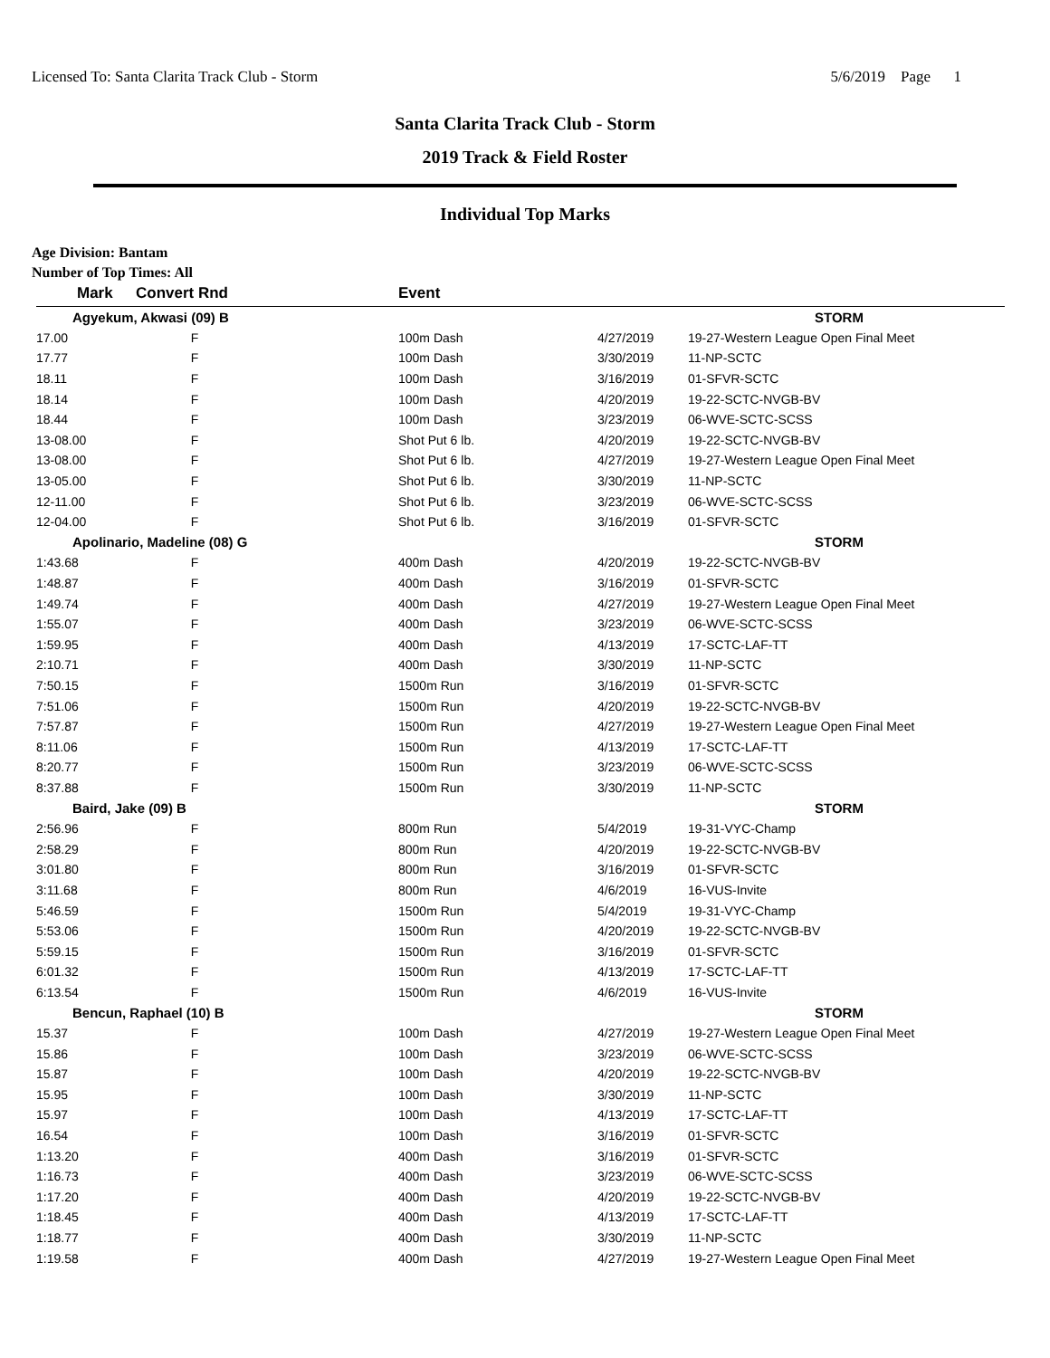Licensed To: Santa Clarita Track Club - Storm 5/6/2019 Page 1
Santa Clarita Track Club - Storm
2019 Track & Field Roster
Individual Top Marks
Age Division: Bantam
Number of Top Times: All
| Mark | Convert Rnd | | Event | | |
| --- | --- | --- | --- | --- | --- |
| Agyekum, Akwasi (09) B | | | | | STORM |
| 17.00 | F | | 100m Dash | 4/27/2019 | 19-27-Western League Open Final Meet |
| 17.77 | F | | 100m Dash | 3/30/2019 | 11-NP-SCTC |
| 18.11 | F | | 100m Dash | 3/16/2019 | 01-SFVR-SCTC |
| 18.14 | F | | 100m Dash | 4/20/2019 | 19-22-SCTC-NVGB-BV |
| 18.44 | F | | 100m Dash | 3/23/2019 | 06-WVE-SCTC-SCSS |
| 13-08.00 | F | | Shot Put 6 lb. | 4/20/2019 | 19-22-SCTC-NVGB-BV |
| 13-08.00 | F | | Shot Put 6 lb. | 4/27/2019 | 19-27-Western League Open Final Meet |
| 13-05.00 | F | | Shot Put 6 lb. | 3/30/2019 | 11-NP-SCTC |
| 12-11.00 | F | | Shot Put 6 lb. | 3/23/2019 | 06-WVE-SCTC-SCSS |
| 12-04.00 | F | | Shot Put 6 lb. | 3/16/2019 | 01-SFVR-SCTC |
| Apolinario, Madeline (08) G | | | | | STORM |
| 1:43.68 | F | | 400m Dash | 4/20/2019 | 19-22-SCTC-NVGB-BV |
| 1:48.87 | F | | 400m Dash | 3/16/2019 | 01-SFVR-SCTC |
| 1:49.74 | F | | 400m Dash | 4/27/2019 | 19-27-Western League Open Final Meet |
| 1:55.07 | F | | 400m Dash | 3/23/2019 | 06-WVE-SCTC-SCSS |
| 1:59.95 | F | | 400m Dash | 4/13/2019 | 17-SCTC-LAF-TT |
| 2:10.71 | F | | 400m Dash | 3/30/2019 | 11-NP-SCTC |
| 7:50.15 | F | | 1500m Run | 3/16/2019 | 01-SFVR-SCTC |
| 7:51.06 | F | | 1500m Run | 4/20/2019 | 19-22-SCTC-NVGB-BV |
| 7:57.87 | F | | 1500m Run | 4/27/2019 | 19-27-Western League Open Final Meet |
| 8:11.06 | F | | 1500m Run | 4/13/2019 | 17-SCTC-LAF-TT |
| 8:20.77 | F | | 1500m Run | 3/23/2019 | 06-WVE-SCTC-SCSS |
| 8:37.88 | F | | 1500m Run | 3/30/2019 | 11-NP-SCTC |
| Baird, Jake (09) B | | | | | STORM |
| 2:56.96 | F | | 800m Run | 5/4/2019 | 19-31-VYC-Champ |
| 2:58.29 | F | | 800m Run | 4/20/2019 | 19-22-SCTC-NVGB-BV |
| 3:01.80 | F | | 800m Run | 3/16/2019 | 01-SFVR-SCTC |
| 3:11.68 | F | | 800m Run | 4/6/2019 | 16-VUS-Invite |
| 5:46.59 | F | | 1500m Run | 5/4/2019 | 19-31-VYC-Champ |
| 5:53.06 | F | | 1500m Run | 4/20/2019 | 19-22-SCTC-NVGB-BV |
| 5:59.15 | F | | 1500m Run | 3/16/2019 | 01-SFVR-SCTC |
| 6:01.32 | F | | 1500m Run | 4/13/2019 | 17-SCTC-LAF-TT |
| 6:13.54 | F | | 1500m Run | 4/6/2019 | 16-VUS-Invite |
| Bencun, Raphael (10) B | | | | | STORM |
| 15.37 | F | | 100m Dash | 4/27/2019 | 19-27-Western League Open Final Meet |
| 15.86 | F | | 100m Dash | 3/23/2019 | 06-WVE-SCTC-SCSS |
| 15.87 | F | | 100m Dash | 4/20/2019 | 19-22-SCTC-NVGB-BV |
| 15.95 | F | | 100m Dash | 3/30/2019 | 11-NP-SCTC |
| 15.97 | F | | 100m Dash | 4/13/2019 | 17-SCTC-LAF-TT |
| 16.54 | F | | 100m Dash | 3/16/2019 | 01-SFVR-SCTC |
| 1:13.20 | F | | 400m Dash | 3/16/2019 | 01-SFVR-SCTC |
| 1:16.73 | F | | 400m Dash | 3/23/2019 | 06-WVE-SCTC-SCSS |
| 1:17.20 | F | | 400m Dash | 4/20/2019 | 19-22-SCTC-NVGB-BV |
| 1:18.45 | F | | 400m Dash | 4/13/2019 | 17-SCTC-LAF-TT |
| 1:18.77 | F | | 400m Dash | 3/30/2019 | 11-NP-SCTC |
| 1:19.58 | F | | 400m Dash | 4/27/2019 | 19-27-Western League Open Final Meet |